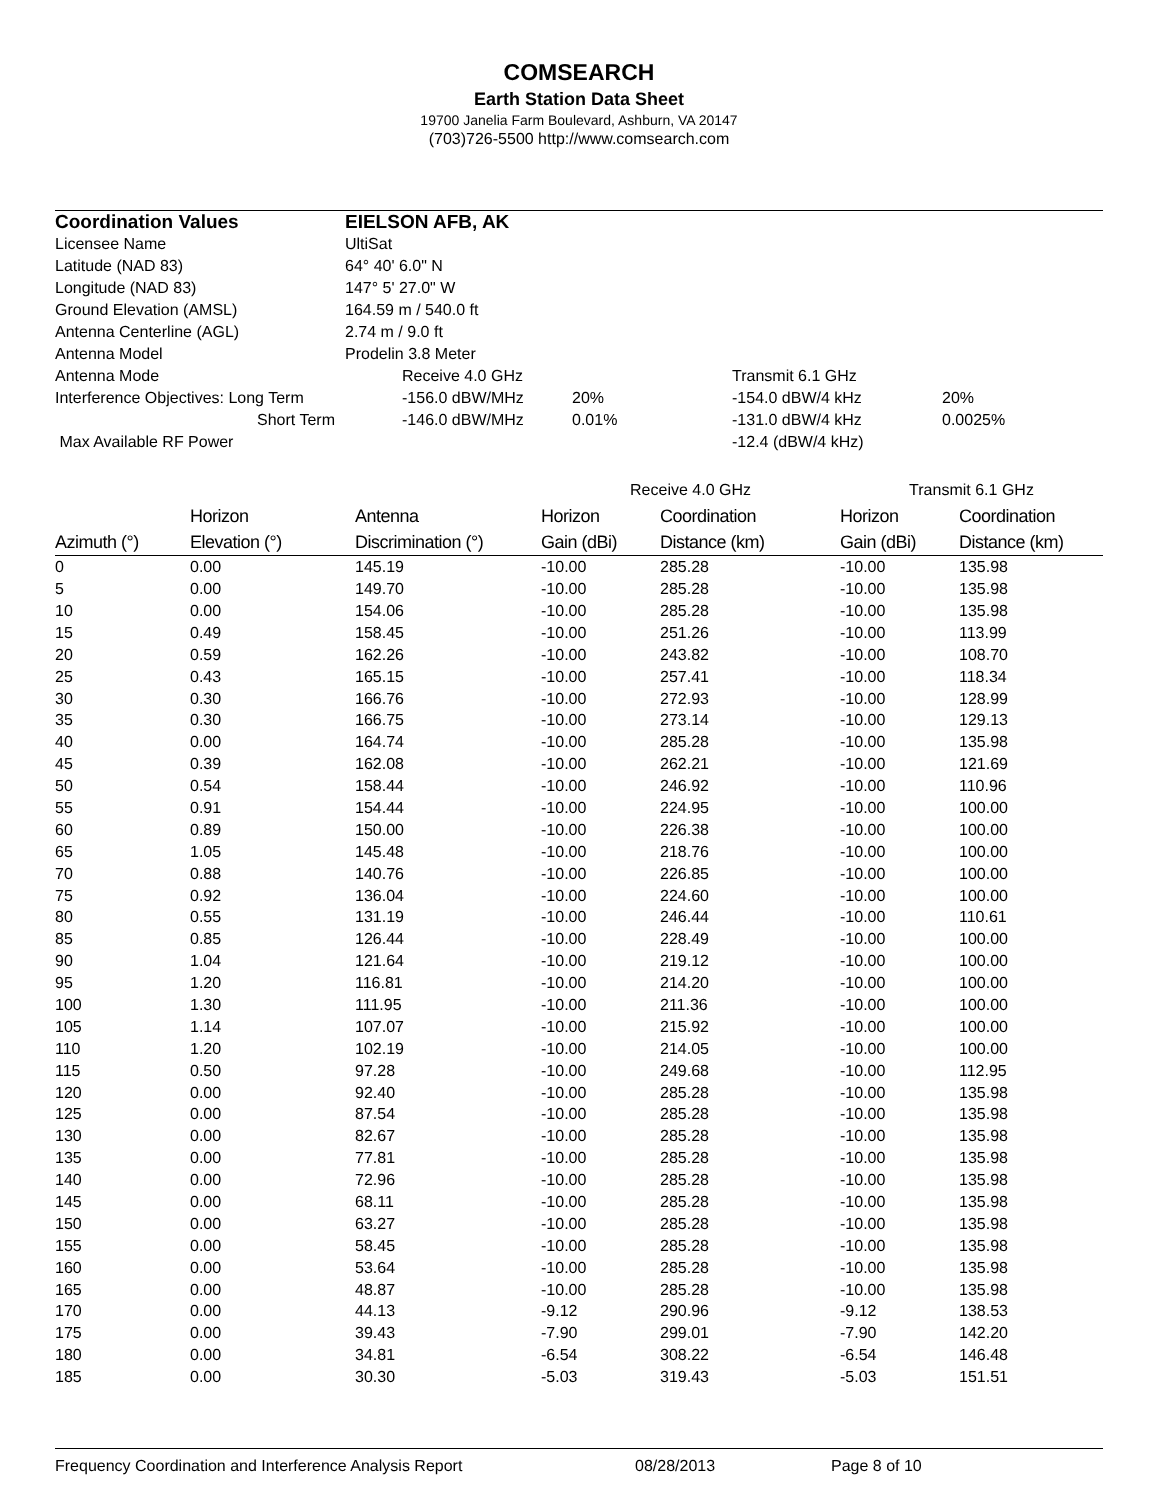COMSEARCH
Earth Station Data Sheet
19700 Janelia Farm Boulevard, Ashburn, VA 20147
(703)726-5500 http://www.comsearch.com
| Coordination Values | EIELSON AFB, AK | | | | |
| Licensee Name | UltiSat | | | | |
| Latitude (NAD 83) | 64° 40' 6.0" N | | | | |
| Longitude (NAD 83) | 147° 5' 27.0" W | | | | |
| Ground Elevation (AMSL) | 164.59 m / 540.0 ft | | | | |
| Antenna Centerline (AGL) | 2.74 m / 9.0 ft | | | | |
| Antenna Model | Prodelin 3.8 Meter | | | | |
| Antenna Mode | | Receive 4.0 GHz | | Transmit 6.1 GHz | |
| Interference Objectives: Long Term | | -156.0 dBW/MHz | 20% | -154.0 dBW/4 kHz | 20% |
| Short Term | | -146.0 dBW/MHz | 0.01% | -131.0 dBW/4 kHz | 0.0025% |
| Max Available RF Power | | | | -12.4 (dBW/4 kHz) | |
| | | | Receive 4.0 GHz | | Transmit 6.1 GHz | |
| --- | --- | --- | --- | --- | --- | --- |
| | Horizon | Antenna | Horizon | Coordination | Horizon | Coordination |
| Azimuth (°) | Elevation (°) | Discrimination (°) | Gain (dBi) | Distance (km) | Gain (dBi) | Distance (km) |
| 0 | 0.00 | 145.19 | -10.00 | 285.28 | -10.00 | 135.98 |
| 5 | 0.00 | 149.70 | -10.00 | 285.28 | -10.00 | 135.98 |
| 10 | 0.00 | 154.06 | -10.00 | 285.28 | -10.00 | 135.98 |
| 15 | 0.49 | 158.45 | -10.00 | 251.26 | -10.00 | 113.99 |
| 20 | 0.59 | 162.26 | -10.00 | 243.82 | -10.00 | 108.70 |
| 25 | 0.43 | 165.15 | -10.00 | 257.41 | -10.00 | 118.34 |
| 30 | 0.30 | 166.76 | -10.00 | 272.93 | -10.00 | 128.99 |
| 35 | 0.30 | 166.75 | -10.00 | 273.14 | -10.00 | 129.13 |
| 40 | 0.00 | 164.74 | -10.00 | 285.28 | -10.00 | 135.98 |
| 45 | 0.39 | 162.08 | -10.00 | 262.21 | -10.00 | 121.69 |
| 50 | 0.54 | 158.44 | -10.00 | 246.92 | -10.00 | 110.96 |
| 55 | 0.91 | 154.44 | -10.00 | 224.95 | -10.00 | 100.00 |
| 60 | 0.89 | 150.00 | -10.00 | 226.38 | -10.00 | 100.00 |
| 65 | 1.05 | 145.48 | -10.00 | 218.76 | -10.00 | 100.00 |
| 70 | 0.88 | 140.76 | -10.00 | 226.85 | -10.00 | 100.00 |
| 75 | 0.92 | 136.04 | -10.00 | 224.60 | -10.00 | 100.00 |
| 80 | 0.55 | 131.19 | -10.00 | 246.44 | -10.00 | 110.61 |
| 85 | 0.85 | 126.44 | -10.00 | 228.49 | -10.00 | 100.00 |
| 90 | 1.04 | 121.64 | -10.00 | 219.12 | -10.00 | 100.00 |
| 95 | 1.20 | 116.81 | -10.00 | 214.20 | -10.00 | 100.00 |
| 100 | 1.30 | 111.95 | -10.00 | 211.36 | -10.00 | 100.00 |
| 105 | 1.14 | 107.07 | -10.00 | 215.92 | -10.00 | 100.00 |
| 110 | 1.20 | 102.19 | -10.00 | 214.05 | -10.00 | 100.00 |
| 115 | 0.50 | 97.28 | -10.00 | 249.68 | -10.00 | 112.95 |
| 120 | 0.00 | 92.40 | -10.00 | 285.28 | -10.00 | 135.98 |
| 125 | 0.00 | 87.54 | -10.00 | 285.28 | -10.00 | 135.98 |
| 130 | 0.00 | 82.67 | -10.00 | 285.28 | -10.00 | 135.98 |
| 135 | 0.00 | 77.81 | -10.00 | 285.28 | -10.00 | 135.98 |
| 140 | 0.00 | 72.96 | -10.00 | 285.28 | -10.00 | 135.98 |
| 145 | 0.00 | 68.11 | -10.00 | 285.28 | -10.00 | 135.98 |
| 150 | 0.00 | 63.27 | -10.00 | 285.28 | -10.00 | 135.98 |
| 155 | 0.00 | 58.45 | -10.00 | 285.28 | -10.00 | 135.98 |
| 160 | 0.00 | 53.64 | -10.00 | 285.28 | -10.00 | 135.98 |
| 165 | 0.00 | 48.87 | -10.00 | 285.28 | -10.00 | 135.98 |
| 170 | 0.00 | 44.13 | -9.12 | 290.96 | -9.12 | 138.53 |
| 175 | 0.00 | 39.43 | -7.90 | 299.01 | -7.90 | 142.20 |
| 180 | 0.00 | 34.81 | -6.54 | 308.22 | -6.54 | 146.48 |
| 185 | 0.00 | 30.30 | -5.03 | 319.43 | -5.03 | 151.51 |
Frequency Coordination and Interference Analysis Report 08/28/2013 Page 8 of 10